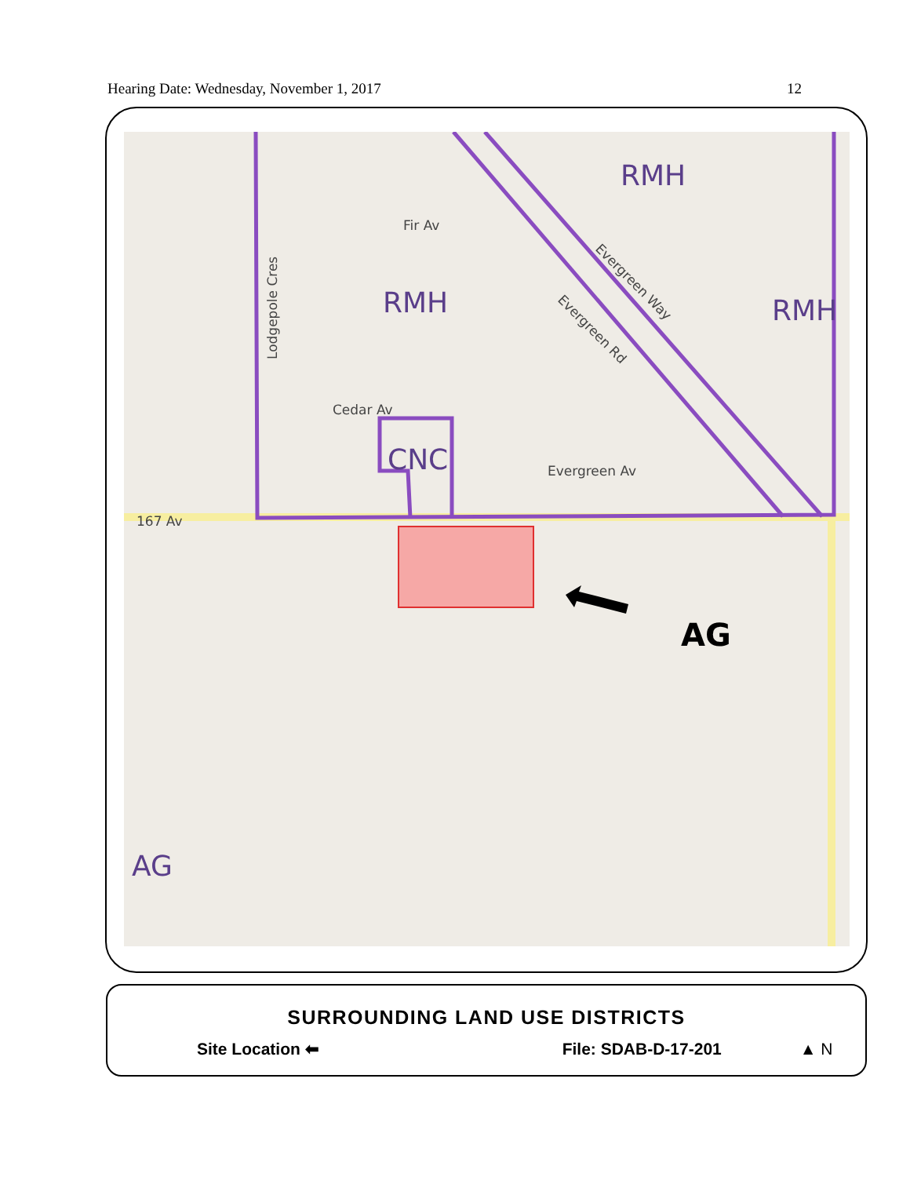Hearing Date: Wednesday, November 1, 2017 12
RMH
RMH
RMH
CNC
AG
AG
167 Av
Cedar Av
Evergreen Av
Fir Av
Lodgepole Cres
Evergreen Way
Evergreen Rd
SURROUNDING LAND USE DISTRICTS
Site Location ⬅ File: SDAB-D-17-201 ▲ N